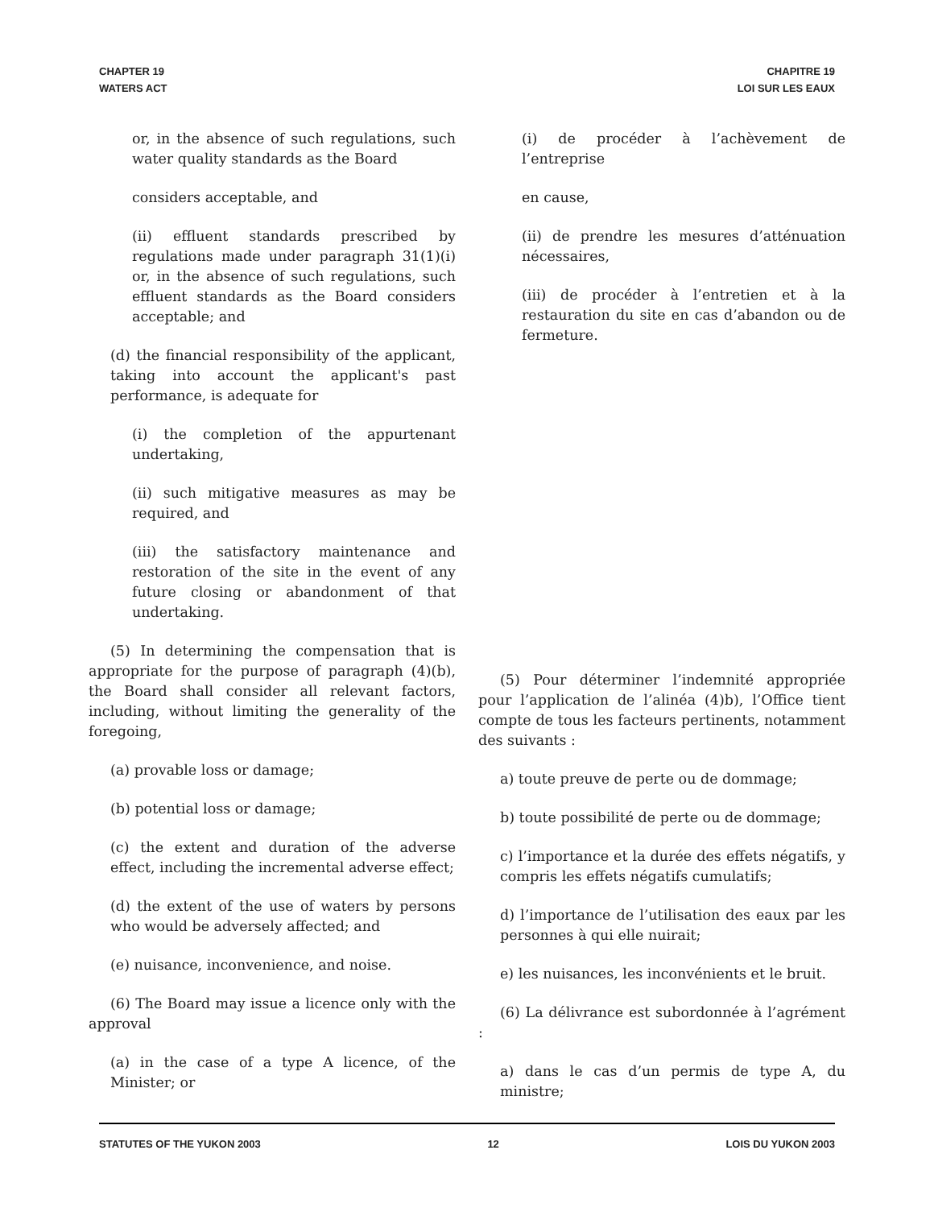CHAPTER 19
WATERS ACT
CHAPITRE 19
LOI SUR LES EAUX
or, in the absence of such regulations, such water quality standards as the Board
considers acceptable, and
(ii) effluent standards prescribed by regulations made under paragraph 31(1)(i) or, in the absence of such regulations, such effluent standards as the Board considers acceptable; and
(d) the financial responsibility of the applicant, taking into account the applicant's past performance, is adequate for
(i) the completion of the appurtenant undertaking,
(ii) such mitigative measures as may be required, and
(iii) the satisfactory maintenance and restoration of the site in the event of any future closing or abandonment of that undertaking.
(5) In determining the compensation that is appropriate for the purpose of paragraph (4)(b), the Board shall consider all relevant factors, including, without limiting the generality of the foregoing,
(a) provable loss or damage;
(b) potential loss or damage;
(c) the extent and duration of the adverse effect, including the incremental adverse effect;
(d) the extent of the use of waters by persons who would be adversely affected; and
(e) nuisance, inconvenience, and noise.
(6) The Board may issue a licence only with the approval
(a) in the case of a type A licence, of the Minister; or
(i) de procéder à l’achèvement de l’entreprise
en cause,
(ii) de prendre les mesures d’atténuation nécessaires,
(iii) de procéder à l’entretien et à la restauration du site en cas d’abandon ou de fermeture.
(5) Pour déterminer l’indemnité appropriée pour l’application de l’alinéa (4)b), l’Office tient compte de tous les facteurs pertinents, notamment des suivants :
a) toute preuve de perte ou de dommage;
b) toute possibilité de perte ou de dommage;
c) l’importance et la durée des effets négatifs, y compris les effets négatifs cumulatifs;
d) l’importance de l’utilisation des eaux par les personnes à qui elle nuirait;
e) les nuisances, les inconvénients et le bruit.
(6) La délivrance est subordonnée à l’agrément :
a) dans le cas d’un permis de type A, du ministre;
STATUTES OF THE YUKON 2003 12 LOIS DU YUKON 2003